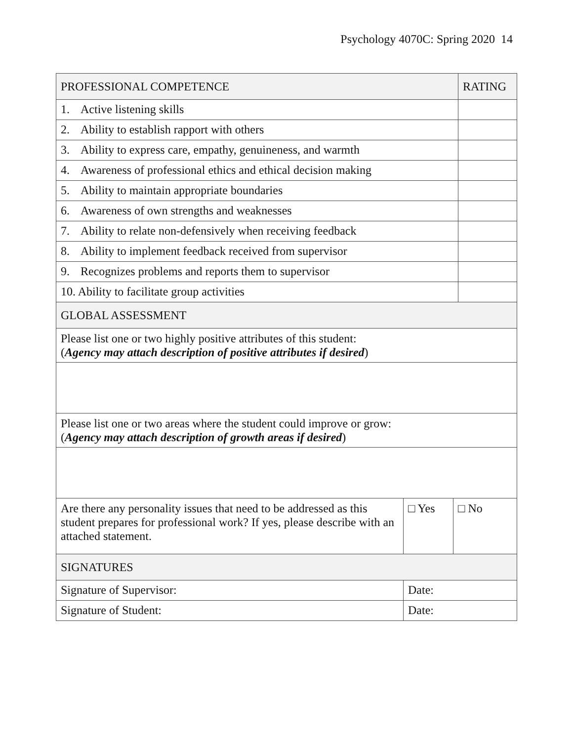Psychology 4070C: Spring 2020 14
| PROFESSIONAL COMPETENCE | | | RATING |
| --- | --- | --- | --- |
| 1. Active listening skills | | | |
| 2. Ability to establish rapport with others | | | |
| 3. Ability to express care, empathy, genuineness, and warmth | | | |
| 4. Awareness of professional ethics and ethical decision making | | | |
| 5. Ability to maintain appropriate boundaries | | | |
| 6. Awareness of own strengths and weaknesses | | | |
| 7. Ability to relate non-defensively when receiving feedback | | | |
| 8. Ability to implement feedback received from supervisor | | | |
| 9. Recognizes problems and reports them to supervisor | | | |
| 10. Ability to facilitate group activities | | | |
| GLOBAL ASSESSMENT | | | |
| Please list one or two highly positive attributes of this student: ( Agency may attach description of positive attributes if desired ) | | | |
| Please list one or two areas where the student could improve or grow: ( Agency may attach description of growth areas if desired ) | | | |
| Are there any personality issues that need to be addressed as this student prepares for professional work? If yes, please describe with an attached statement. | □ Yes | □ No | |
| SIGNATURES | | | |
| Signature of Supervisor: | Date: | | |
| Signature of Student: | Date: | | |